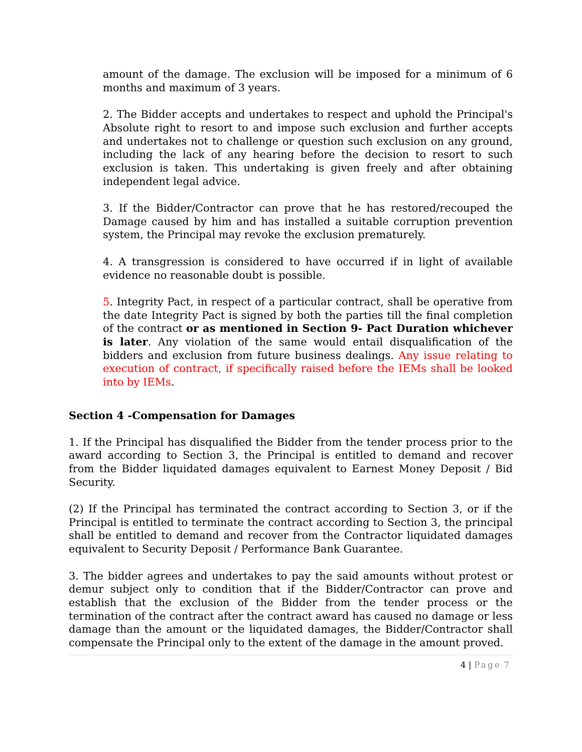amount of the damage. The exclusion will be imposed for a minimum of 6 months and maximum of 3 years.
2. The Bidder accepts and undertakes to respect and uphold the Principal's Absolute right to resort to and impose such exclusion and further accepts and undertakes not to challenge or question such exclusion on any ground, including the lack of any hearing before the decision to resort to such exclusion is taken. This undertaking is given freely and after obtaining independent legal advice.
3. If the Bidder/Contractor can prove that he has restored/recouped the Damage caused by him and has installed a suitable corruption prevention system, the Principal may revoke the exclusion prematurely.
4. A transgression is considered to have occurred if in light of available evidence no reasonable doubt is possible.
5. Integrity Pact, in respect of a particular contract, shall be operative from the date Integrity Pact is signed by both the parties till the final completion of the contract or as mentioned in Section 9- Pact Duration whichever is later. Any violation of the same would entail disqualification of the bidders and exclusion from future business dealings. Any issue relating to execution of contract, if specifically raised before the IEMs shall be looked into by IEMs.
Section 4 -Compensation for Damages
1. If the Principal has disqualified the Bidder from the tender process prior to the award according to Section 3, the Principal is entitled to demand and recover from the Bidder liquidated damages equivalent to Earnest Money Deposit / Bid Security.
(2) If the Principal has terminated the contract according to Section 3, or if the Principal is entitled to terminate the contract according to Section 3, the principal shall be entitled to demand and recover from the Contractor liquidated damages equivalent to Security Deposit / Performance Bank Guarantee.
3. The bidder agrees and undertakes to pay the said amounts without protest or demur subject only to condition that if the Bidder/Contractor can prove and establish that the exclusion of the Bidder from the tender process or the termination of the contract after the contract award has caused no damage or less damage than the amount or the liquidated damages, the Bidder/Contractor shall compensate the Principal only to the extent of the damage in the amount proved.
4 | Page 7